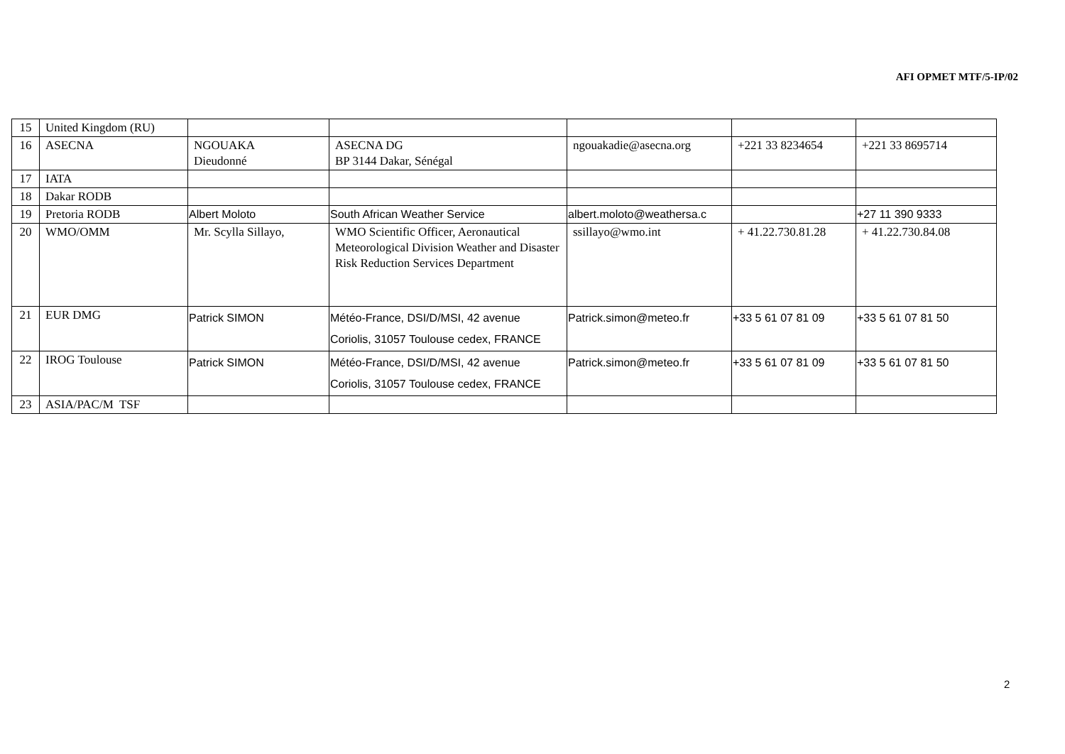AFI OPMET MTF/5-IP/02
| 15 | United Kingdom (RU) | | | | | |
| 16 | ASECNA | NGOUAKA Dieudonné | ASECNA DG BP 3144 Dakar, Sénégal | ngouakadie@asecna.org | +221 33 8234654 | +221 33 8695714 |
| 17 | IATA | | | | | |
| 18 | Dakar RODB | | | | | |
| 19 | Pretoria RODB | Albert Moloto | South African Weather Service | albert.moloto@weathersa.c | | +27 11 390 9333 |
| 20 | WMO/OMM | Mr. Scylla Sillayo, | WMO Scientific Officer, Aeronautical Meteorological Division Weather and Disaster Risk Reduction Services Department | ssillayo@wmo.int | + 41.22.730.81.28 | + 41.22.730.84.08 |
| 21 | EUR DMG | Patrick SIMON | Météo-France, DSI/D/MSI, 42 avenue Coriolis, 31057 Toulouse cedex, FRANCE | Patrick.simon@meteo.fr | +33 5 61 07 81 09 | +33 5 61 07 81 50 |
| 22 | IROG Toulouse | Patrick SIMON | Météo-France, DSI/D/MSI, 42 avenue Coriolis, 31057 Toulouse cedex, FRANCE | Patrick.simon@meteo.fr | +33 5 61 07 81 09 | +33 5 61 07 81 50 |
| 23 | ASIA/PAC/M TSF | | | | | |
2